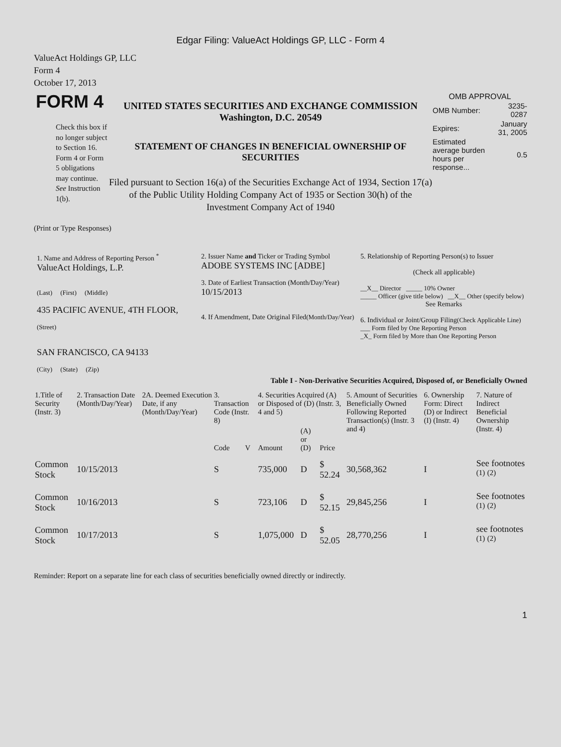Edgar Filing: ValueAct Holdings GP, LLC - Form 4
ValueAct Holdings GP, LLC
Form 4
October 17, 2013
FORM 4
Check this box if no longer subject to Section 16. Form 4 or Form 5 obligations may continue. See Instruction 1(b).
UNITED STATES SECURITIES AND EXCHANGE COMMISSION
Washington, D.C. 20549
STATEMENT OF CHANGES IN BENEFICIAL OWNERSHIP OF SECURITIES
Filed pursuant to Section 16(a) of the Securities Exchange Act of 1934, Section 17(a) of the Public Utility Holding Company Act of 1935 or Section 30(h) of the Investment Company Act of 1940
OMB APPROVAL
| OMB Number: | 3235-0287 |
| Expires: | January 31, 2005 |
| Estimated average burden hours per response... | 0.5 |
(Print or Type Responses)
1. Name and Address of Reporting Person <sup>*</sup>
ValueAct Holdings, L.P.
(Last) (First) (Middle)
435 PACIFIC AVENUE, 4TH FLOOR,
(Street)
SAN FRANCISCO, CA 94133
(City) (State) (Zip)
2. Issuer Name and Ticker or Trading Symbol
ADOBE SYSTEMS INC [ADBE]
3. Date of Earliest Transaction (Month/Day/Year)
10/15/2013
4. If Amendment, Date Original Filed(Month/Day/Year)
5. Relationship of Reporting Person(s) to Issuer
(Check all applicable)
__X__ Director _____ 10% Owner
_____ Officer (give title below) __X__ Other (specify below)
See Remarks
6. Individual or Joint/Group Filing(Check Applicable Line)
___ Form filed by One Reporting Person
_X_ Form filed by More than One Reporting Person
Table I - Non-Derivative Securities Acquired, Disposed of, or Beneficially Owned
| 1.Title of Security (Instr. 3) | 2. Transaction Date (Month/Day/Year) | 2A. Deemed Execution Date, if any (Month/Day/Year) | 3. Transaction Code (Instr. 8) | | 4. Securities Acquired (A) or Disposed of (D) (Instr. 3, 4 and 5) | | | 5. Amount of Securities Beneficially Owned Following Reported Transaction(s) (Instr. 3 and 4) | 6. Ownership Form: Direct (D) or Indirect (I) (Instr. 4) | 7. Nature of Indirect Beneficial Ownership (Instr. 4) |
| --- | --- | --- | --- | --- | --- | --- | --- | --- | --- | --- |
| | | | Code | V | Amount | (A) or (D) | Price | | | |
| Common Stock | 10/15/2013 | | S | | 735,000 | D | $ 52.24 | 30,568,362 | I | See footnotes <sup>(1)</sup> <sup>(2)</sup> |
| Common Stock | 10/16/2013 | | S | | 723,106 | D | $ 52.15 | 29,845,256 | I | See footnotes <sup>(1)</sup> <sup>(2)</sup> |
| Common Stock | 10/17/2013 | | S | | 1,075,000 | D | $ 52.05 | 28,770,256 | I | see footnotes <sup>(1)</sup> <sup>(2)</sup> |
Reminder: Report on a separate line for each class of securities beneficially owned directly or indirectly.
1